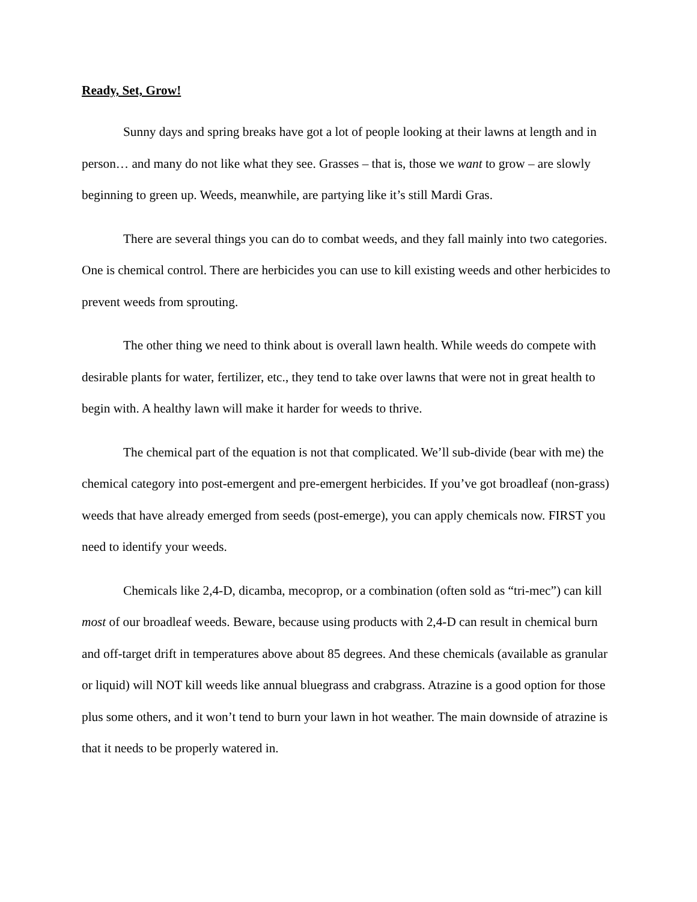Ready, Set, Grow!
Sunny days and spring breaks have got a lot of people looking at their lawns at length and in person… and many do not like what they see. Grasses – that is, those we want to grow – are slowly beginning to green up. Weeds, meanwhile, are partying like it’s still Mardi Gras.
There are several things you can do to combat weeds, and they fall mainly into two categories. One is chemical control. There are herbicides you can use to kill existing weeds and other herbicides to prevent weeds from sprouting.
The other thing we need to think about is overall lawn health. While weeds do compete with desirable plants for water, fertilizer, etc., they tend to take over lawns that were not in great health to begin with. A healthy lawn will make it harder for weeds to thrive.
The chemical part of the equation is not that complicated. We’ll sub-divide (bear with me) the chemical category into post-emergent and pre-emergent herbicides. If you’ve got broadleaf (non-grass) weeds that have already emerged from seeds (post-emerge), you can apply chemicals now. FIRST you need to identify your weeds.
Chemicals like 2,4-D, dicamba, mecoprop, or a combination (often sold as “tri-mec”) can kill most of our broadleaf weeds. Beware, because using products with 2,4-D can result in chemical burn and off-target drift in temperatures above about 85 degrees. And these chemicals (available as granular or liquid) will NOT kill weeds like annual bluegrass and crabgrass. Atrazine is a good option for those plus some others, and it won’t tend to burn your lawn in hot weather. The main downside of atrazine is that it needs to be properly watered in.